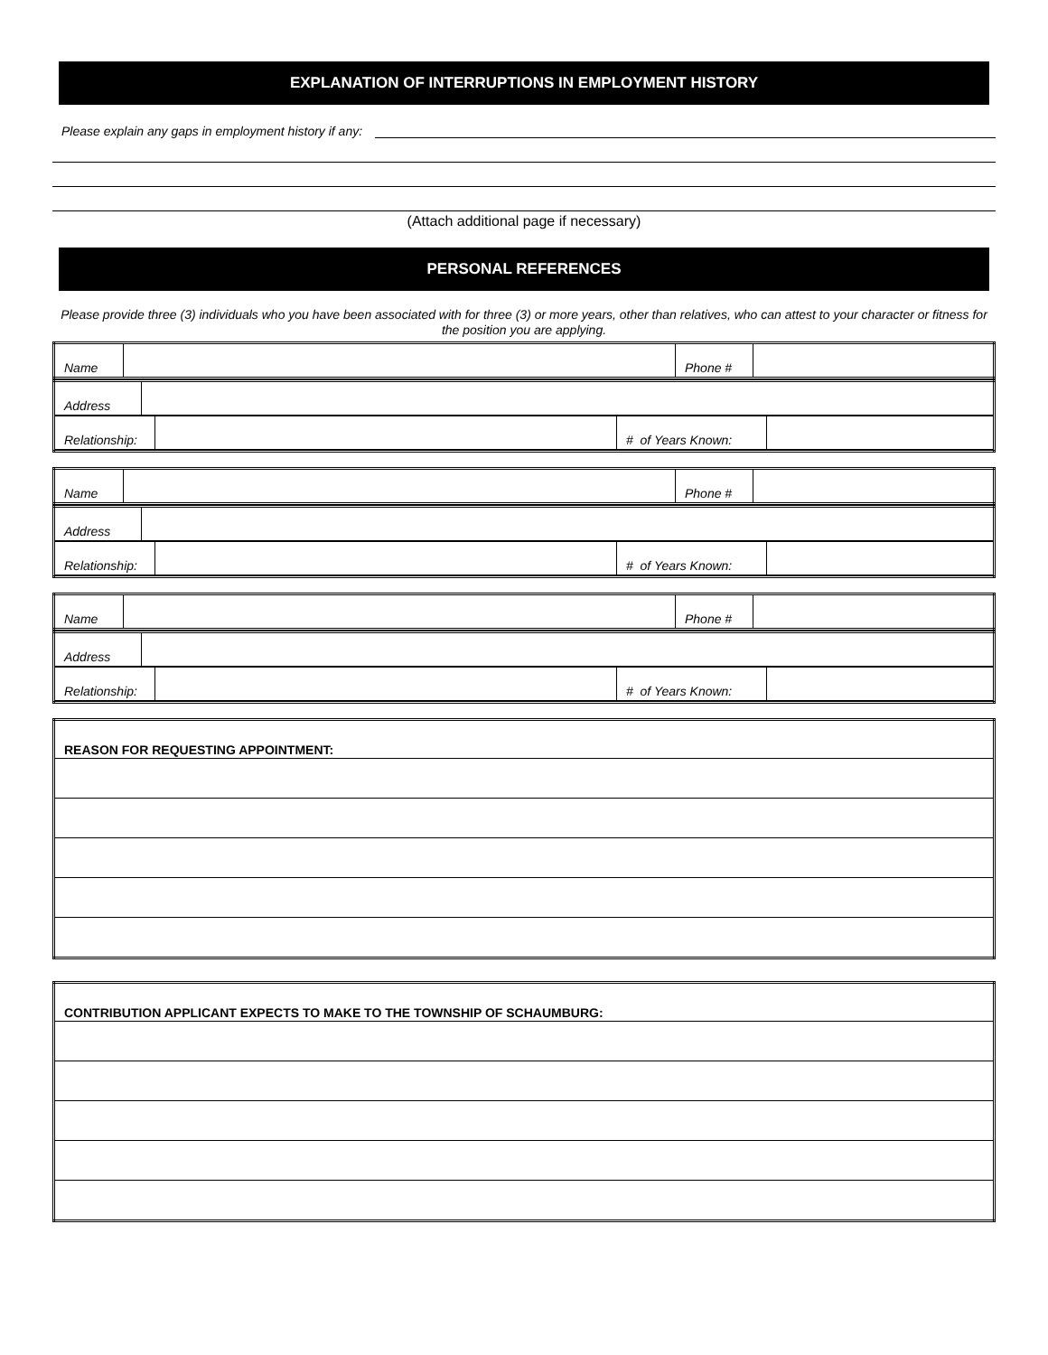EXPLANATION OF INTERRUPTIONS IN EMPLOYMENT HISTORY
Please explain any gaps in employment history if any:
(Attach additional page if necessary)
PERSONAL REFERENCES
Please provide three (3) individuals who you have been associated with for three (3) or more years, other than relatives, who can attest to your character or fitness for the position you are applying.
| Name | | Phone # | |
| Address | |
| / Relationship: / / # of Years Known: / / | |
| Name | | Phone # | |
| Address | |
| / Relationship: / / # of Years Known: / / | |
| Name | | Phone # | |
| Address | |
| / Relationship: / / # of Years Known: / / | |
| REASON FOR REQUESTING APPOINTMENT: |
| CONTRIBUTION APPLICANT EXPECTS TO MAKE TO THE TOWNSHIP OF SCHAUMBURG: |